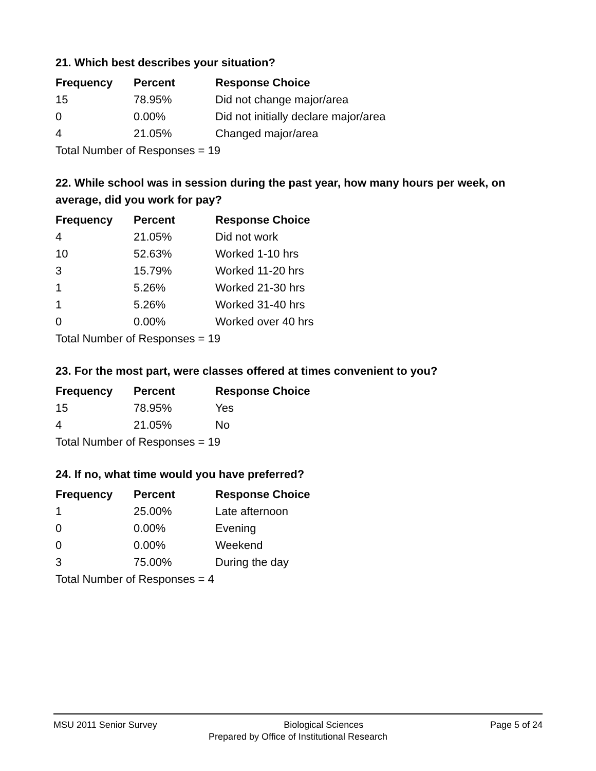21. Which best describes your situation?
| Frequency | Percent | Response Choice |
| --- | --- | --- |
| 15 | 78.95% | Did not change major/area |
| 0 | 0.00% | Did not initially declare major/area |
| 4 | 21.05% | Changed major/area |
| Total Number of Responses = 19 | | |
22. While school was in session during the past year, how many hours per week, on average, did you work for pay?
| Frequency | Percent | Response Choice |
| --- | --- | --- |
| 4 | 21.05% | Did not work |
| 10 | 52.63% | Worked 1-10 hrs |
| 3 | 15.79% | Worked 11-20 hrs |
| 1 | 5.26% | Worked 21-30 hrs |
| 1 | 5.26% | Worked 31-40 hrs |
| 0 | 0.00% | Worked over 40 hrs |
| Total Number of Responses = 19 | | |
23. For the most part, were classes offered at times convenient to you?
| Frequency | Percent | Response Choice |
| --- | --- | --- |
| 15 | 78.95% | Yes |
| 4 | 21.05% | No |
| Total Number of Responses = 19 | | |
24. If no, what time would you have preferred?
| Frequency | Percent | Response Choice |
| --- | --- | --- |
| 1 | 25.00% | Late afternoon |
| 0 | 0.00% | Evening |
| 0 | 0.00% | Weekend |
| 3 | 75.00% | During the day |
| Total Number of Responses = 4 | | |
MSU 2011 Senior Survey Biological Sciences Page 5 of 24
Prepared by Office of Institutional Research